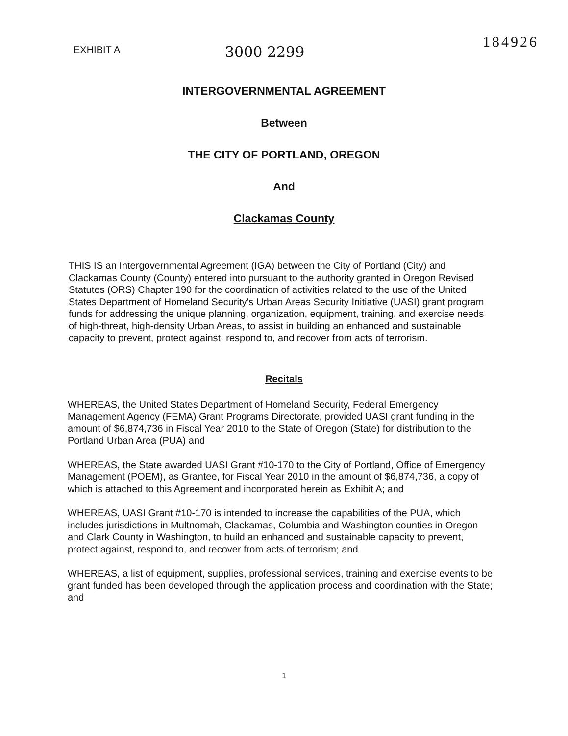EXHIBIT A
3000 2299
184926
INTERGOVERNMENTAL AGREEMENT
Between
THE CITY OF PORTLAND, OREGON
And
Clackamas County
THIS IS an Intergovernmental Agreement (IGA) between the City of Portland (City) and Clackamas County (County) entered into pursuant to the authority granted in Oregon Revised Statutes (ORS) Chapter 190 for the coordination of activities related to the use of the United States Department of Homeland Security's Urban Areas Security Initiative (UASI) grant program funds for addressing the unique planning, organization, equipment, training, and exercise needs of high-threat, high-density Urban Areas, to assist in building an enhanced and sustainable capacity to prevent, protect against, respond to, and recover from acts of terrorism.
Recitals
WHEREAS, the United States Department of Homeland Security, Federal Emergency Management Agency (FEMA) Grant Programs Directorate, provided UASI grant funding in the amount of $6,874,736 in Fiscal Year 2010 to the State of Oregon (State) for distribution to the Portland Urban Area (PUA) and
WHEREAS, the State awarded UASI Grant #10-170 to the City of Portland, Office of Emergency Management (POEM), as Grantee, for Fiscal Year 2010 in the amount of $6,874,736, a copy of which is attached to this Agreement and incorporated herein as Exhibit A; and
WHEREAS, UASI Grant #10-170 is intended to increase the capabilities of the PUA, which includes jurisdictions in Multnomah, Clackamas, Columbia and Washington counties in Oregon and Clark County in Washington, to build an enhanced and sustainable capacity to prevent, protect against, respond to, and recover from acts of terrorism; and
WHEREAS, a list of equipment, supplies, professional services, training and exercise events to be grant funded has been developed through the application process and coordination with the State; and
1